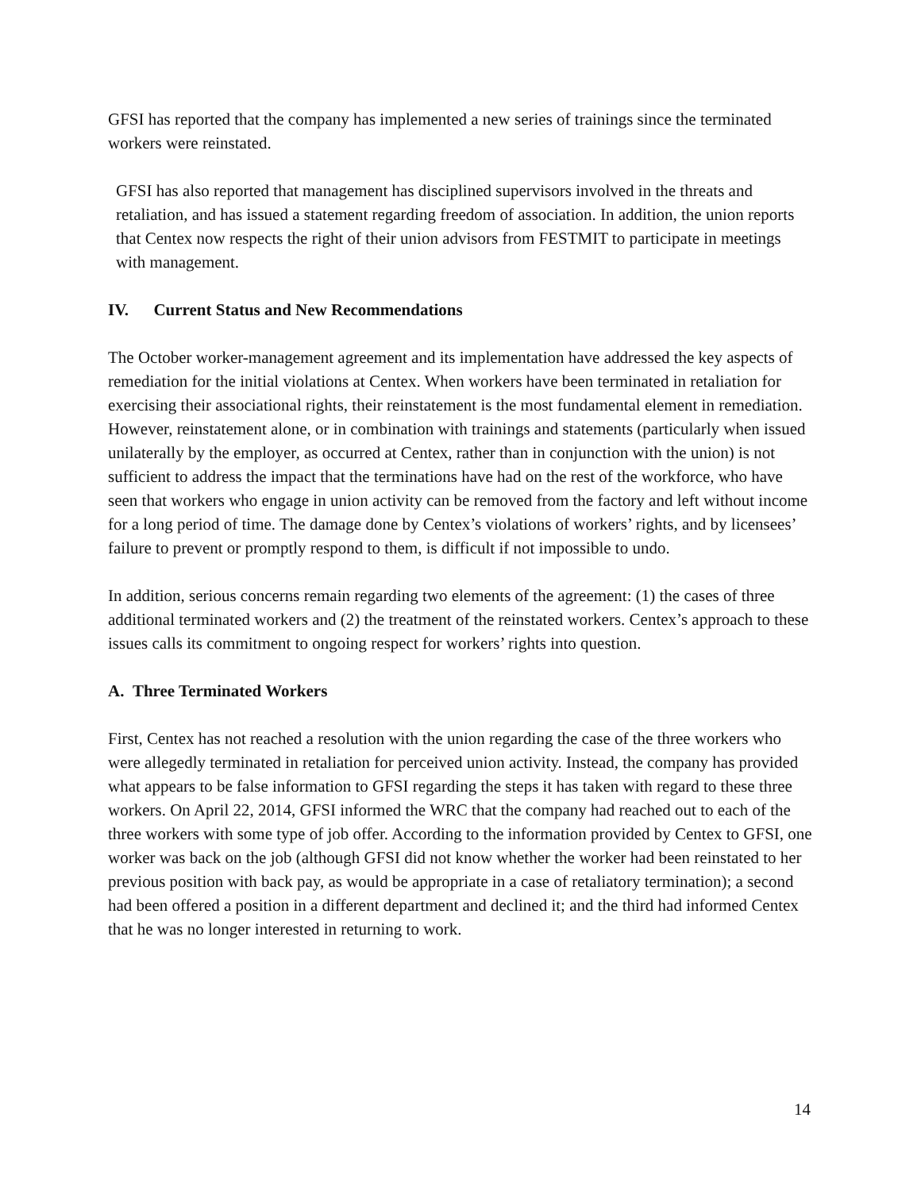GFSI has reported that the company has implemented a new series of trainings since the terminated workers were reinstated.
GFSI has also reported that management has disciplined supervisors involved in the threats and retaliation, and has issued a statement regarding freedom of association. In addition, the union reports that Centex now respects the right of their union advisors from FESTMIT to participate in meetings with management.
IV. Current Status and New Recommendations
The October worker-management agreement and its implementation have addressed the key aspects of remediation for the initial violations at Centex. When workers have been terminated in retaliation for exercising their associational rights, their reinstatement is the most fundamental element in remediation. However, reinstatement alone, or in combination with trainings and statements (particularly when issued unilaterally by the employer, as occurred at Centex, rather than in conjunction with the union) is not sufficient to address the impact that the terminations have had on the rest of the workforce, who have seen that workers who engage in union activity can be removed from the factory and left without income for a long period of time. The damage done by Centex’s violations of workers’ rights, and by licensees’ failure to prevent or promptly respond to them, is difficult if not impossible to undo.
In addition, serious concerns remain regarding two elements of the agreement: (1) the cases of three additional terminated workers and (2) the treatment of the reinstated workers. Centex’s approach to these issues calls its commitment to ongoing respect for workers’ rights into question.
A. Three Terminated Workers
First, Centex has not reached a resolution with the union regarding the case of the three workers who were allegedly terminated in retaliation for perceived union activity. Instead, the company has provided what appears to be false information to GFSI regarding the steps it has taken with regard to these three workers. On April 22, 2014, GFSI informed the WRC that the company had reached out to each of the three workers with some type of job offer. According to the information provided by Centex to GFSI, one worker was back on the job (although GFSI did not know whether the worker had been reinstated to her previous position with back pay, as would be appropriate in a case of retaliatory termination); a second had been offered a position in a different department and declined it; and the third had informed Centex that he was no longer interested in returning to work.
14